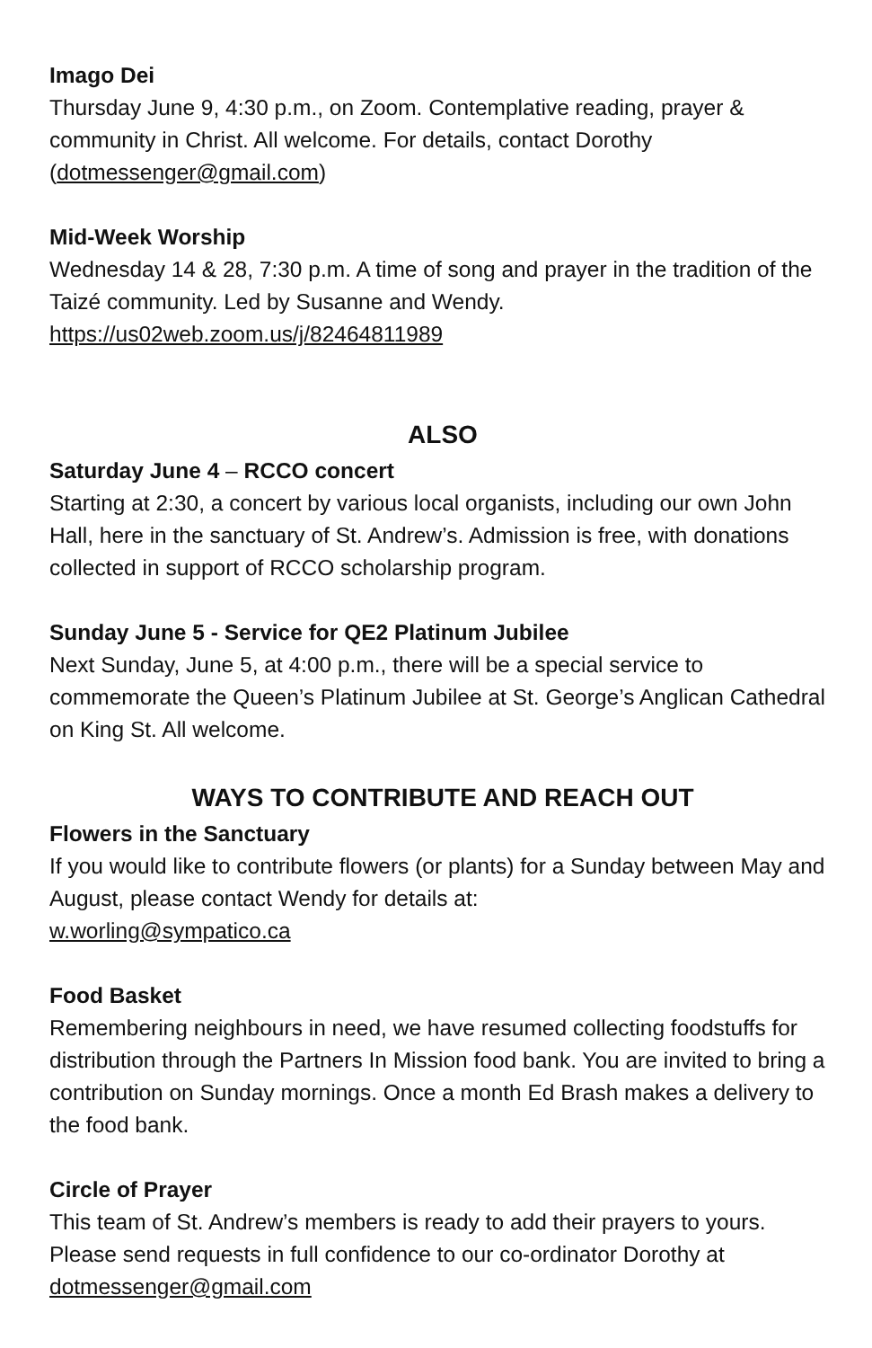Imago Dei
Thursday June 9, 4:30 p.m., on Zoom. Contemplative reading, prayer & community in Christ. All welcome. For details, contact Dorothy (dotmessenger@gmail.com)
Mid-Week Worship
Wednesday 14 & 28, 7:30 p.m. A time of song and prayer in the tradition of the Taizé community. Led by Susanne and Wendy.
https://us02web.zoom.us/j/82464811989
ALSO
Saturday June 4 – RCCO concert
Starting at 2:30, a concert by various local organists, including our own John Hall, here in the sanctuary of St. Andrew’s. Admission is free, with donations collected in support of RCCO scholarship program.
Sunday June 5 - Service for QE2 Platinum Jubilee
Next Sunday, June 5, at 4:00 p.m., there will be a special service to commemorate the Queen’s Platinum Jubilee at St. George’s Anglican Cathedral on King St. All welcome.
WAYS TO CONTRIBUTE AND REACH OUT
Flowers in the Sanctuary
If you would like to contribute flowers (or plants) for a Sunday between May and August, please contact Wendy for details at:
w.worling@sympatico.ca
Food Basket
Remembering neighbours in need, we have resumed collecting foodstuffs for distribution through the Partners In Mission food bank. You are invited to bring a contribution on Sunday mornings. Once a month Ed Brash makes a delivery to the food bank.
Circle of Prayer
This team of St. Andrew’s members is ready to add their prayers to yours. Please send requests in full confidence to our co-ordinator Dorothy at dotmessenger@gmail.com